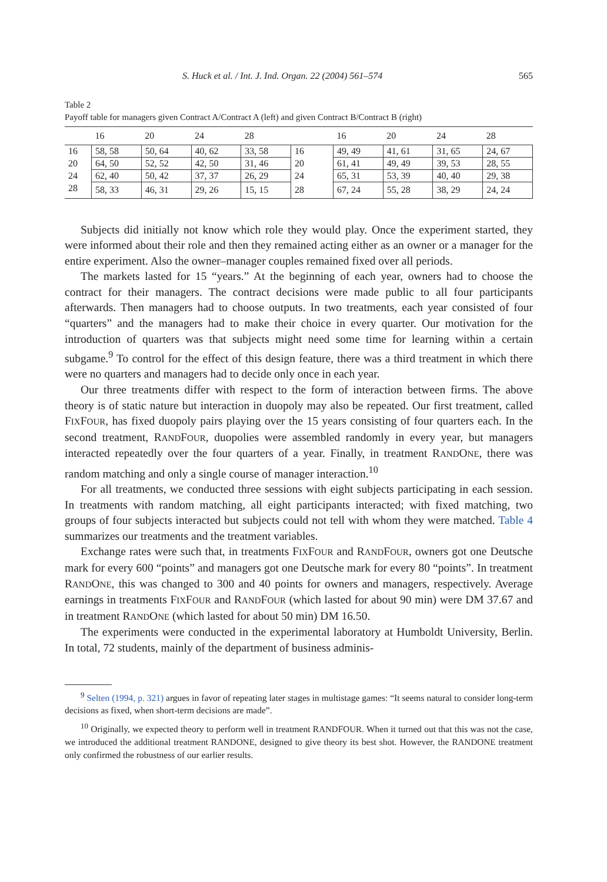S. Huck et al. / Int. J. Ind. Organ. 22 (2004) 561–574 565
Table 2
Payoff table for managers given Contract A/Contract A (left) and given Contract B/Contract B (right)
| | 16 | 20 | 24 | 28 | | 16 | 20 | 24 | 28 |
| --- | --- | --- | --- | --- | --- | --- | --- | --- | --- |
| 16 | 58, 58 | 50, 64 | 40, 62 | 33, 58 | 16 | 49, 49 | 41, 61 | 31, 65 | 24, 67 |
| 20 | 64, 50 | 52, 52 | 42, 50 | 31, 46 | 20 | 61, 41 | 49, 49 | 39, 53 | 28, 55 |
| 24 | 62, 40 | 50, 42 | 37, 37 | 26, 29 | 24 | 65, 31 | 53, 39 | 40, 40 | 29, 38 |
| 28 | 58, 33 | 46, 31 | 29, 26 | 15, 15 | 28 | 67, 24 | 55, 28 | 38, 29 | 24, 24 |
Subjects did initially not know which role they would play. Once the experiment started, they were informed about their role and then they remained acting either as an owner or a manager for the entire experiment. Also the owner–manager couples remained fixed over all periods.
The markets lasted for 15 “years.” At the beginning of each year, owners had to choose the contract for their managers. The contract decisions were made public to all four participants afterwards. Then managers had to choose outputs. In two treatments, each year consisted of four “quarters” and the managers had to make their choice in every quarter. Our motivation for the introduction of quarters was that subjects might need some time for learning within a certain subgame.<sup>9</sup> To control for the effect of this design feature, there was a third treatment in which there were no quarters and managers had to decide only once in each year.
Our three treatments differ with respect to the form of interaction between firms. The above theory is of static nature but interaction in duopoly may also be repeated. Our first treatment, called FIXFOUR, has fixed duopoly pairs playing over the 15 years consisting of four quarters each. In the second treatment, RANDFOUR, duopolies were assembled randomly in every year, but managers interacted repeatedly over the four quarters of a year. Finally, in treatment RANDONE, there was random matching and only a single course of manager interaction.<sup>10</sup>
For all treatments, we conducted three sessions with eight subjects participating in each session. In treatments with random matching, all eight participants interacted; with fixed matching, two groups of four subjects interacted but subjects could not tell with whom they were matched. Table 4 summarizes our treatments and the treatment variables.
Exchange rates were such that, in treatments FIXFOUR and RANDFOUR, owners got one Deutsche mark for every 600 “points” and managers got one Deutsche mark for every 80 “points”. In treatment RANDONE, this was changed to 300 and 40 points for owners and managers, respectively. Average earnings in treatments FIXFOUR and RANDFOUR (which lasted for about 90 min) were DM 37.67 and in treatment RANDONE (which lasted for about 50 min) DM 16.50.
The experiments were conducted in the experimental laboratory at Humboldt University, Berlin. In total, 72 students, mainly of the department of business adminis-
<sup>9</sup> Selten (1994, p. 321) argues in favor of repeating later stages in multistage games: “It seems natural to consider long-term decisions as fixed, when short-term decisions are made”.
<sup>10</sup> Originally, we expected theory to perform well in treatment RANDFOUR. When it turned out that this was not the case, we introduced the additional treatment RANDONE, designed to give theory its best shot. However, the RANDONE treatment only confirmed the robustness of our earlier results.